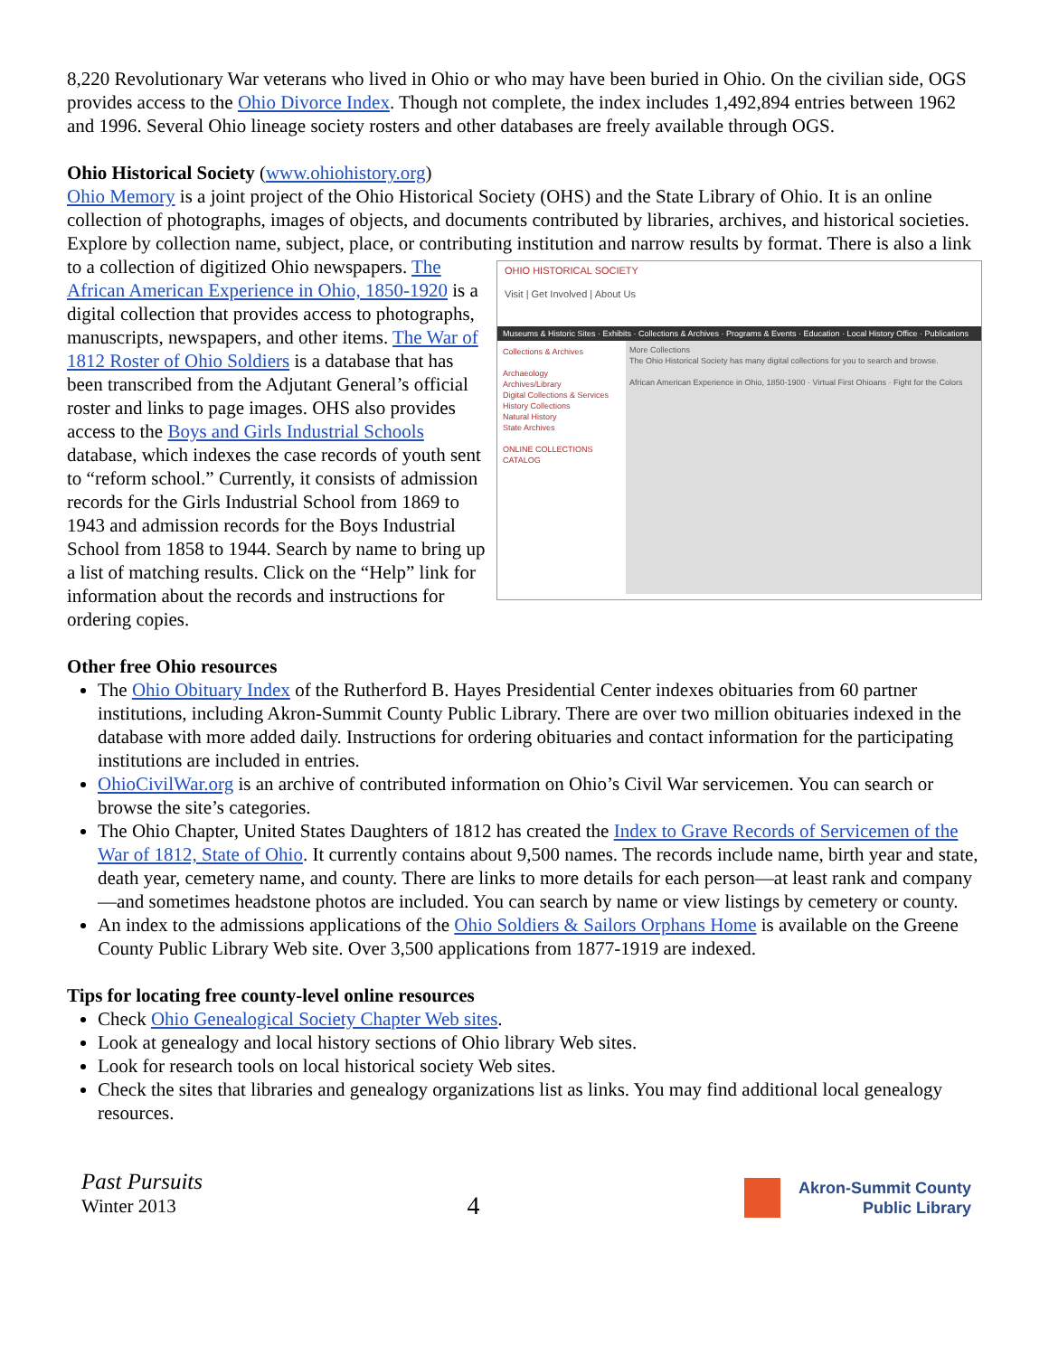8,220 Revolutionary War veterans who lived in Ohio or who may have been buried in Ohio. On the civilian side, OGS provides access to the Ohio Divorce Index. Though not complete, the index includes 1,492,894 entries between 1962 and 1996. Several Ohio lineage society rosters and other databases are freely available through OGS.
Ohio Historical Society (www.ohiohistory.org)
Ohio Memory is a joint project of the Ohio Historical Society (OHS) and the State Library of Ohio. It is an online collection of photographs, images of objects, and documents contributed by libraries, archives, and historical societies. Explore by collection name, subject, place, or contributing institution and narrow results by format. There is also a link to a collection of OHIO HISTORICAL SOCIETY
Visit | Get Involved | About Us
Museums & Historic Sites · Exhibits · Collections & Archives · Programs & Events · Education · Local History Office · Publications
Collections & Archives
Archaeology
Archives/Library
Digital Collections & Services
History Collections
Natural History
State Archives
ONLINE COLLECTIONS CATALOG More Collections
The Ohio Historical Society has many digital collections for you to search and browse.
African American Experience in Ohio, 1850-1900 · Virtual First Ohioans · Fight for the Colors digitized Ohio newspapers. The African American Experience in Ohio, 1850-1920 is a digital collection that provides access to photographs, manuscripts, newspapers, and other items. The War of 1812 Roster of Ohio Soldiers is a database that has been transcribed from the Adjutant General’s official roster and links to page images. OHS also provides access to the Boys and Girls Industrial Schools database, which indexes the case records of youth sent to “reform school.” Currently, it consists of admission records for the Girls Industrial School from 1869 to 1943 and admission records for the Boys Industrial School from 1858 to 1944. Search by name to bring up a list of matching results. Click on the “Help” link for information about the records and instructions for ordering copies.
Other free Ohio resources
The Ohio Obituary Index of the Rutherford B. Hayes Presidential Center indexes obituaries from 60 partner institutions, including Akron-Summit County Public Library. There are over two million obituaries indexed in the database with more added daily. Instructions for ordering obituaries and contact information for the participating institutions are included in entries.
OhioCivilWar.org is an archive of contributed information on Ohio’s Civil War servicemen. You can search or browse the site’s categories.
The Ohio Chapter, United States Daughters of 1812 has created the Index to Grave Records of Servicemen of the War of 1812, State of Ohio. It currently contains about 9,500 names. The records include name, birth year and state, death year, cemetery name, and county. There are links to more details for each person—at least rank and company—and sometimes headstone photos are included. You can search by name or view listings by cemetery or county.
An index to the admissions applications of the Ohio Soldiers & Sailors Orphans Home is available on the Greene County Public Library Web site. Over 3,500 applications from 1877-1919 are indexed.
Tips for locating free county-level online resources
Check Ohio Genealogical Society Chapter Web sites.
Look at genealogy and local history sections of Ohio library Web sites.
Look for research tools on local historical society Web sites.
Check the sites that libraries and genealogy organizations list as links. You may find additional local genealogy resources.
Past Pursuits
Winter 2013
4
Akron-Summit County
Public Library